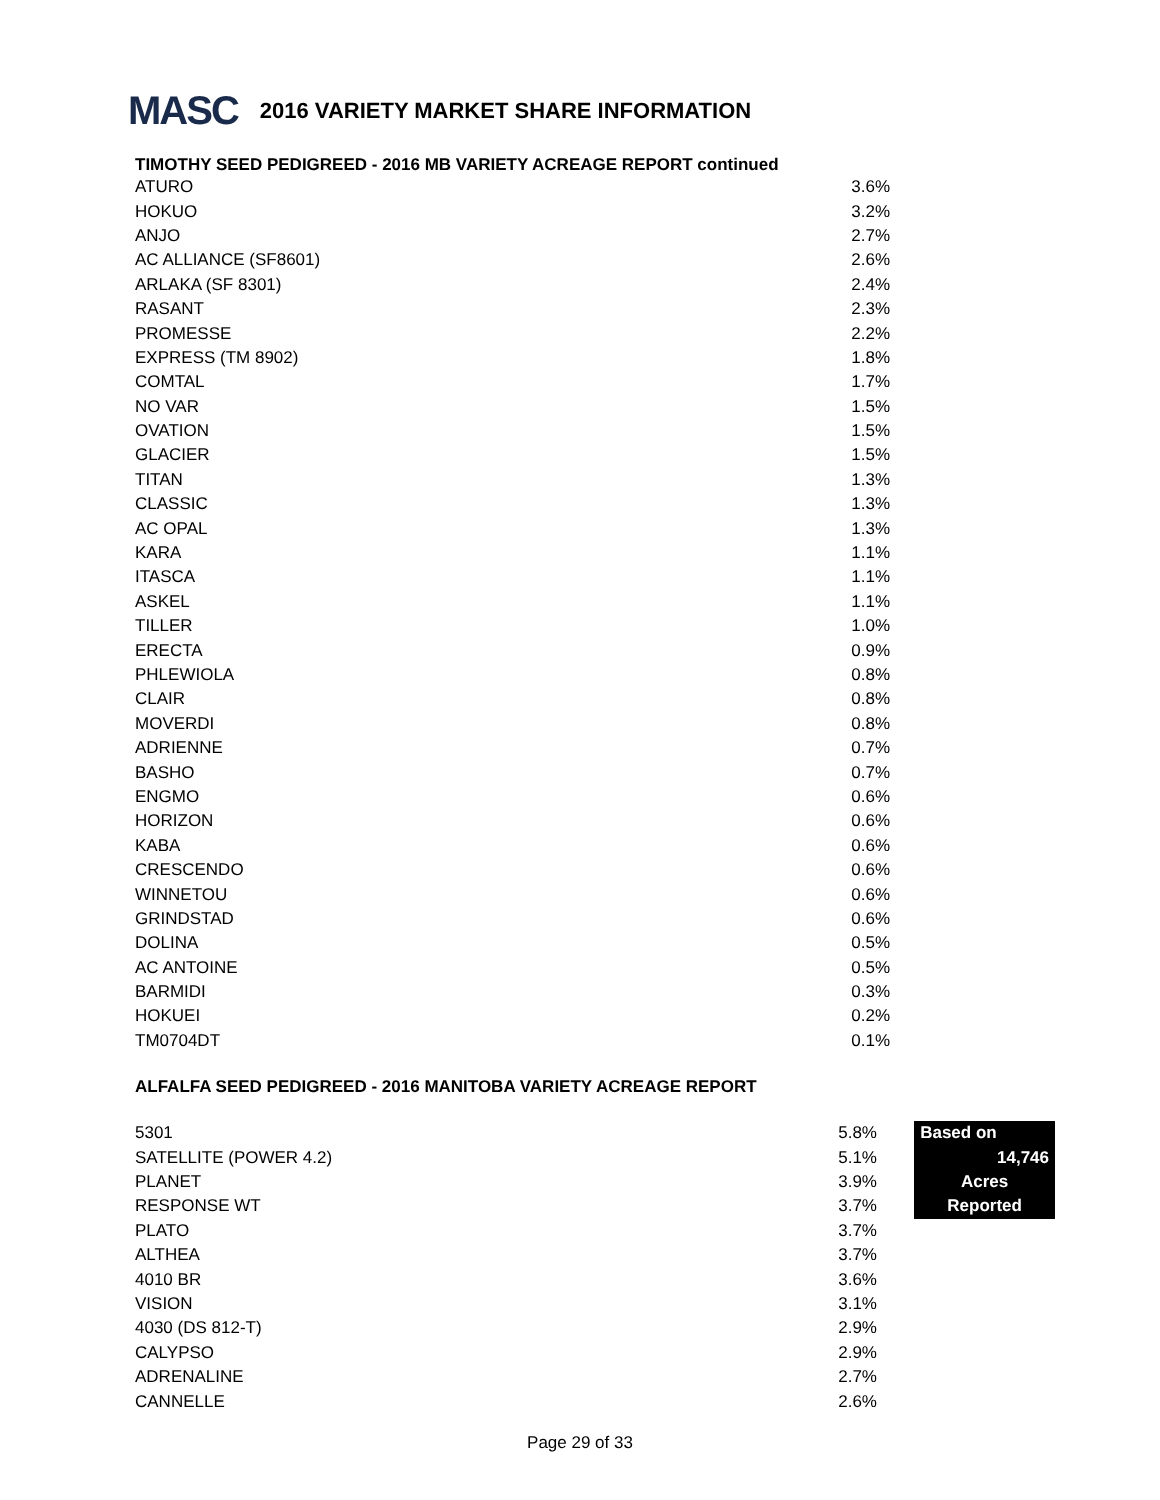MASC 2016 VARIETY MARKET SHARE INFORMATION
TIMOTHY SEED PEDIGREED - 2016 MB VARIETY ACREAGE REPORT continued
| ATURO | 3.6% |
| HOKUO | 3.2% |
| ANJO | 2.7% |
| AC ALLIANCE (SF8601) | 2.6% |
| ARLAKA (SF 8301) | 2.4% |
| RASANT | 2.3% |
| PROMESSE | 2.2% |
| EXPRESS (TM 8902) | 1.8% |
| COMTAL | 1.7% |
| NO VAR | 1.5% |
| OVATION | 1.5% |
| GLACIER | 1.5% |
| TITAN | 1.3% |
| CLASSIC | 1.3% |
| AC OPAL | 1.3% |
| KARA | 1.1% |
| ITASCA | 1.1% |
| ASKEL | 1.1% |
| TILLER | 1.0% |
| ERECTA | 0.9% |
| PHLEWIOLA | 0.8% |
| CLAIR | 0.8% |
| MOVERDI | 0.8% |
| ADRIENNE | 0.7% |
| BASHO | 0.7% |
| ENGMO | 0.6% |
| HORIZON | 0.6% |
| KABA | 0.6% |
| CRESCENDO | 0.6% |
| WINNETOU | 0.6% |
| GRINDSTAD | 0.6% |
| DOLINA | 0.5% |
| AC ANTOINE | 0.5% |
| BARMIDI | 0.3% |
| HOKUEI | 0.2% |
| TM0704DT | 0.1% |
ALFALFA SEED PEDIGREED - 2016 MANITOBA VARIETY ACREAGE REPORT
| 5301 | 5.8% | | Based on |
| SATELLITE (POWER 4.2) | 5.1% | | 14,746 |
| PLANET | 3.9% | | Acres |
| RESPONSE WT | 3.7% | | Reported |
| PLATO | 3.7% | | |
| ALTHEA | 3.7% | | |
| 4010 BR | 3.6% | | |
| VISION | 3.1% | | |
| 4030 (DS 812-T) | 2.9% | | |
| CALYPSO | 2.9% | | |
| ADRENALINE | 2.7% | | |
| CANNELLE | 2.6% | | |
Page 29 of 33